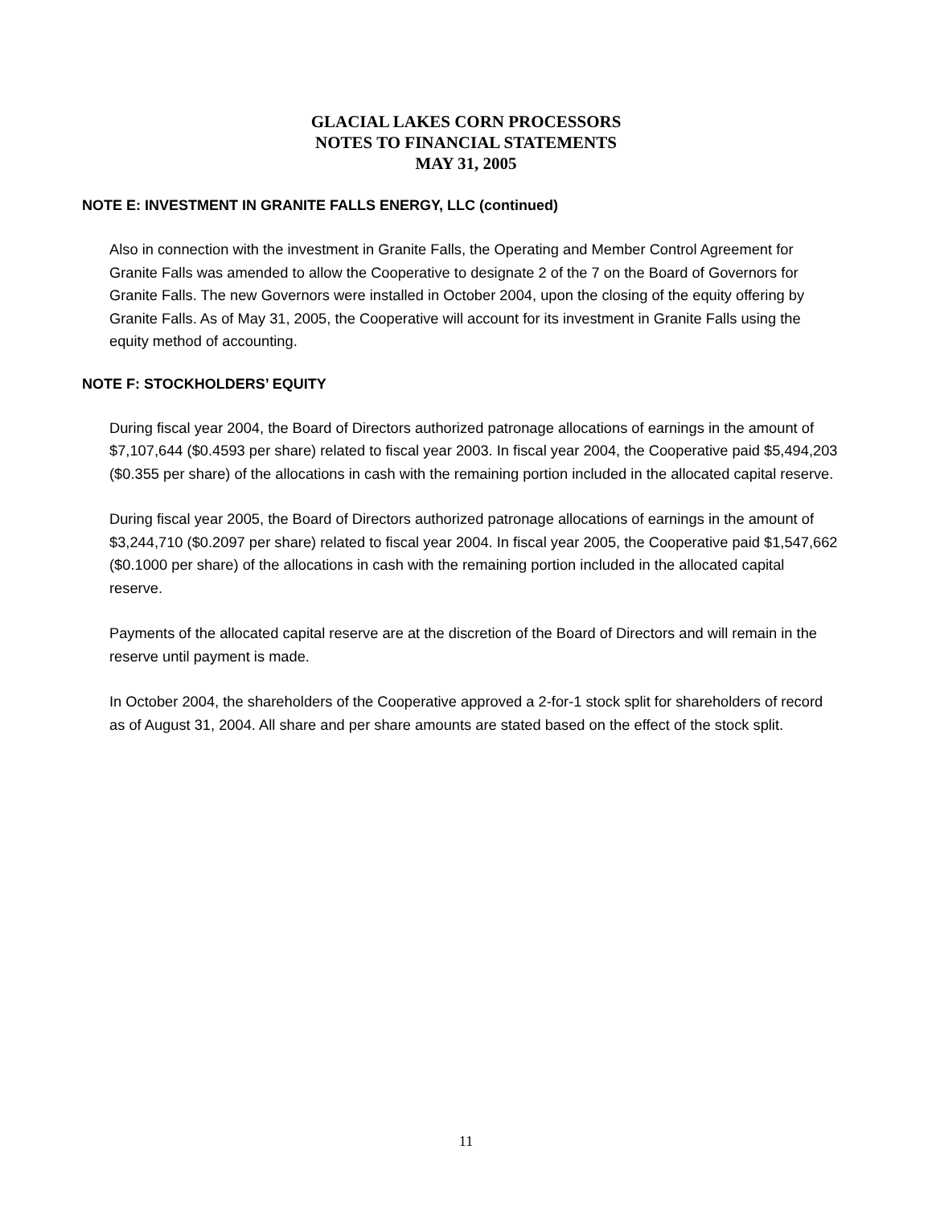GLACIAL LAKES CORN PROCESSORS
NOTES TO FINANCIAL STATEMENTS
MAY 31, 2005
NOTE E: INVESTMENT IN GRANITE FALLS ENERGY, LLC (continued)
Also in connection with the investment in Granite Falls, the Operating and Member Control Agreement for Granite Falls was amended to allow the Cooperative to designate 2 of the 7 on the Board of Governors for Granite Falls. The new Governors were installed in October 2004, upon the closing of the equity offering by Granite Falls. As of May 31, 2005, the Cooperative will account for its investment in Granite Falls using the equity method of accounting.
NOTE F: STOCKHOLDERS’ EQUITY
During fiscal year 2004, the Board of Directors authorized patronage allocations of earnings in the amount of $7,107,644 ($0.4593 per share) related to fiscal year 2003. In fiscal year 2004, the Cooperative paid $5,494,203 ($0.355 per share) of the allocations in cash with the remaining portion included in the allocated capital reserve.
During fiscal year 2005, the Board of Directors authorized patronage allocations of earnings in the amount of $3,244,710 ($0.2097 per share) related to fiscal year 2004. In fiscal year 2005, the Cooperative paid $1,547,662 ($0.1000 per share) of the allocations in cash with the remaining portion included in the allocated capital reserve.
Payments of the allocated capital reserve are at the discretion of the Board of Directors and will remain in the reserve until payment is made.
In October 2004, the shareholders of the Cooperative approved a 2-for-1 stock split for shareholders of record as of August 31, 2004. All share and per share amounts are stated based on the effect of the stock split.
11